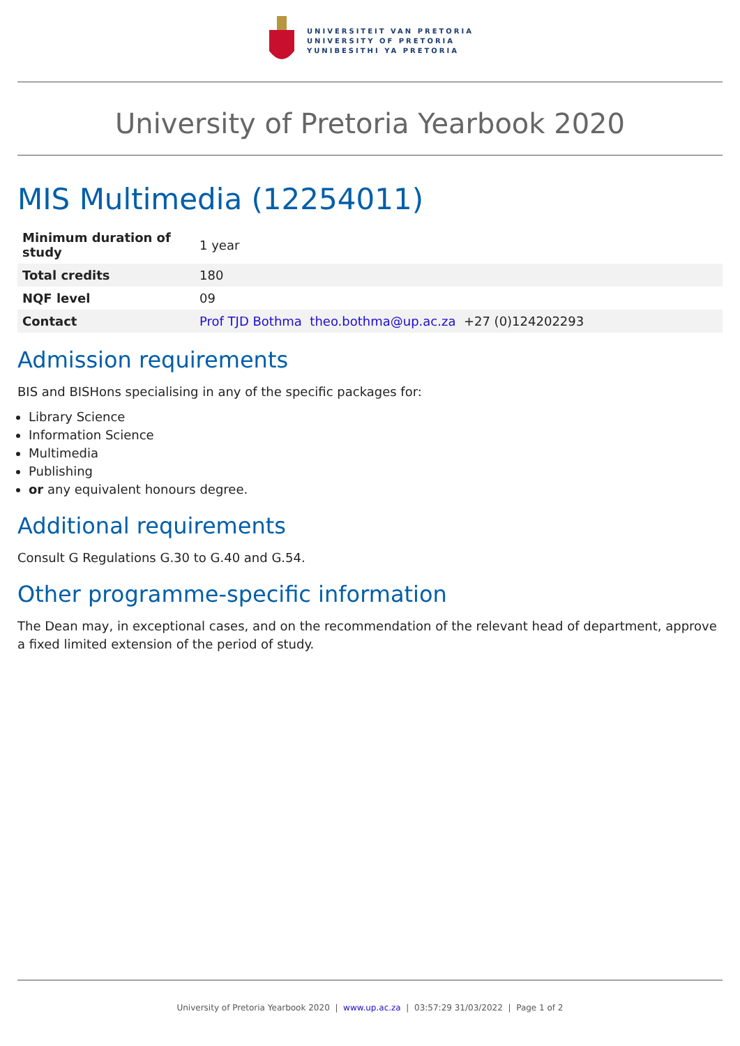UNIVERSITEIT VAN PRETORIA
UNIVERSITY OF PRETORIA
YUNIBESITHI YA PRETORIA
University of Pretoria Yearbook 2020
MIS Multimedia (12254011)
| Minimum duration of study | 1 year |
| Total credits | 180 |
| NQF level | 09 |
| Contact | Prof TJD Bothma theo.bothma@up.ac.za +27 (0)124202293 |
Admission requirements
BIS and BISHons specialising in any of the specific packages for:
Library Science
Information Science
Multimedia
Publishing
or any equivalent honours degree.
Additional requirements
Consult G Regulations G.30 to G.40 and G.54.
Other programme-specific information
The Dean may, in exceptional cases, and on the recommendation of the relevant head of department, approve a fixed limited extension of the period of study.
University of Pretoria Yearbook 2020 | www.up.ac.za | 03:57:29 31/03/2022 | Page 1 of 2